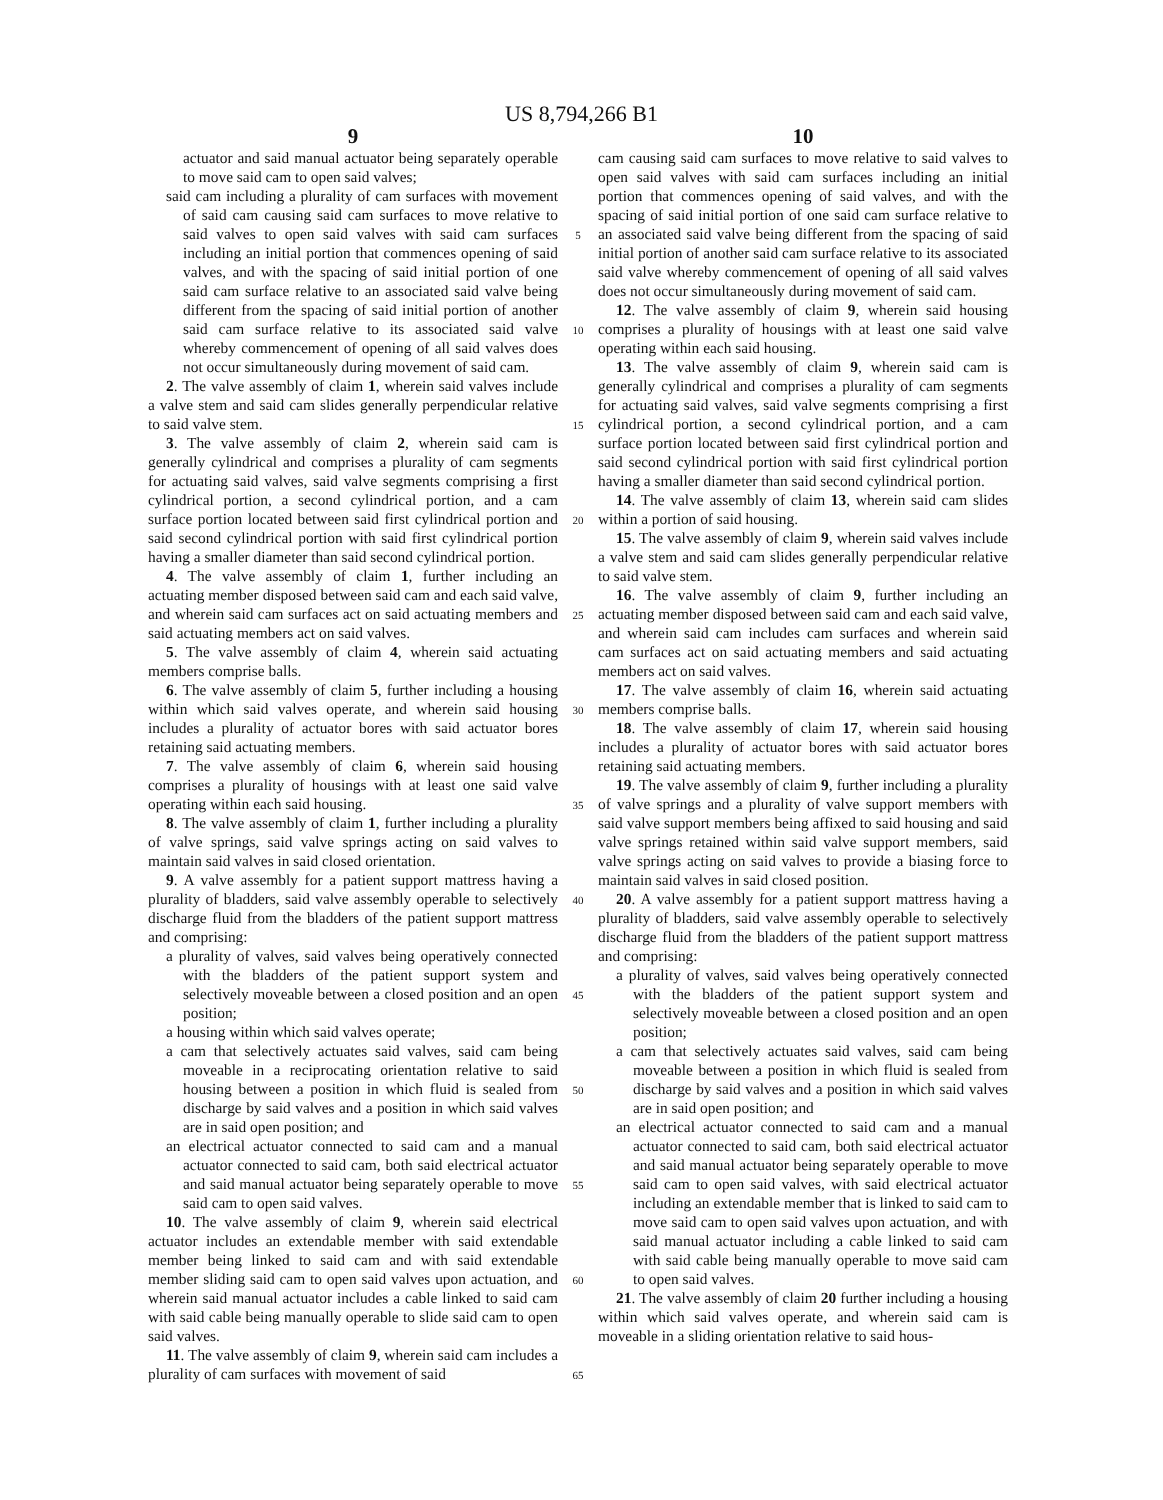US 8,794,266 B1
9
actuator and said manual actuator being separately operable to move said cam to open said valves;
said cam including a plurality of cam surfaces with movement of said cam causing said cam surfaces to move relative to said valves to open said valves with said cam surfaces including an initial portion that commences opening of said valves, and with the spacing of said initial portion of one said cam surface relative to an associated said valve being different from the spacing of said initial portion of another said cam surface relative to its associated said valve whereby commencement of opening of all said valves does not occur simultaneously during movement of said cam.
2. The valve assembly of claim 1, wherein said valves include a valve stem and said cam slides generally perpendicular relative to said valve stem.
3. The valve assembly of claim 2, wherein said cam is generally cylindrical and comprises a plurality of cam segments for actuating said valves, said valve segments comprising a first cylindrical portion, a second cylindrical portion, and a cam surface portion located between said first cylindrical portion and said second cylindrical portion with said first cylindrical portion having a smaller diameter than said second cylindrical portion.
4. The valve assembly of claim 1, further including an actuating member disposed between said cam and each said valve, and wherein said cam surfaces act on said actuating members and said actuating members act on said valves.
5. The valve assembly of claim 4, wherein said actuating members comprise balls.
6. The valve assembly of claim 5, further including a housing within which said valves operate, and wherein said housing includes a plurality of actuator bores with said actuator bores retaining said actuating members.
7. The valve assembly of claim 6, wherein said housing comprises a plurality of housings with at least one said valve operating within each said housing.
8. The valve assembly of claim 1, further including a plurality of valve springs, said valve springs acting on said valves to maintain said valves in said closed orientation.
9. A valve assembly for a patient support mattress having a plurality of bladders, said valve assembly operable to selectively discharge fluid from the bladders of the patient support mattress and comprising:
a plurality of valves, said valves being operatively connected with the bladders of the patient support system and selectively moveable between a closed position and an open position;
a housing within which said valves operate;
a cam that selectively actuates said valves, said cam being moveable in a reciprocating orientation relative to said housing between a position in which fluid is sealed from discharge by said valves and a position in which said valves are in said open position; and
an electrical actuator connected to said cam and a manual actuator connected to said cam, both said electrical actuator and said manual actuator being separately operable to move said cam to open said valves.
10. The valve assembly of claim 9, wherein said electrical actuator includes an extendable member with said extendable member being linked to said cam and with said extendable member sliding said cam to open said valves upon actuation, and wherein said manual actuator includes a cable linked to said cam with said cable being manually operable to slide said cam to open said valves.
11. The valve assembly of claim 9, wherein said cam includes a plurality of cam surfaces with movement of said
5
10
15
20
25
30
35
40
45
50
55
60
65
10
cam causing said cam surfaces to move relative to said valves to open said valves with said cam surfaces including an initial portion that commences opening of said valves, and with the spacing of said initial portion of one said cam surface relative to an associated said valve being different from the spacing of said initial portion of another said cam surface relative to its associated said valve whereby commencement of opening of all said valves does not occur simultaneously during movement of said cam.
12. The valve assembly of claim 9, wherein said housing comprises a plurality of housings with at least one said valve operating within each said housing.
13. The valve assembly of claim 9, wherein said cam is generally cylindrical and comprises a plurality of cam segments for actuating said valves, said valve segments comprising a first cylindrical portion, a second cylindrical portion, and a cam surface portion located between said first cylindrical portion and said second cylindrical portion with said first cylindrical portion having a smaller diameter than said second cylindrical portion.
14. The valve assembly of claim 13, wherein said cam slides within a portion of said housing.
15. The valve assembly of claim 9, wherein said valves include a valve stem and said cam slides generally perpendicular relative to said valve stem.
16. The valve assembly of claim 9, further including an actuating member disposed between said cam and each said valve, and wherein said cam includes cam surfaces and wherein said cam surfaces act on said actuating members and said actuating members act on said valves.
17. The valve assembly of claim 16, wherein said actuating members comprise balls.
18. The valve assembly of claim 17, wherein said housing includes a plurality of actuator bores with said actuator bores retaining said actuating members.
19. The valve assembly of claim 9, further including a plurality of valve springs and a plurality of valve support members with said valve support members being affixed to said housing and said valve springs retained within said valve support members, said valve springs acting on said valves to provide a biasing force to maintain said valves in said closed position.
20. A valve assembly for a patient support mattress having a plurality of bladders, said valve assembly operable to selectively discharge fluid from the bladders of the patient support mattress and comprising:
a plurality of valves, said valves being operatively connected with the bladders of the patient support system and selectively moveable between a closed position and an open position;
a cam that selectively actuates said valves, said cam being moveable between a position in which fluid is sealed from discharge by said valves and a position in which said valves are in said open position; and
an electrical actuator connected to said cam and a manual actuator connected to said cam, both said electrical actuator and said manual actuator being separately operable to move said cam to open said valves, with said electrical actuator including an extendable member that is linked to said cam to move said cam to open said valves upon actuation, and with said manual actuator including a cable linked to said cam with said cable being manually operable to move said cam to open said valves.
21. The valve assembly of claim 20 further including a housing within which said valves operate, and wherein said cam is moveable in a sliding orientation relative to said hous-